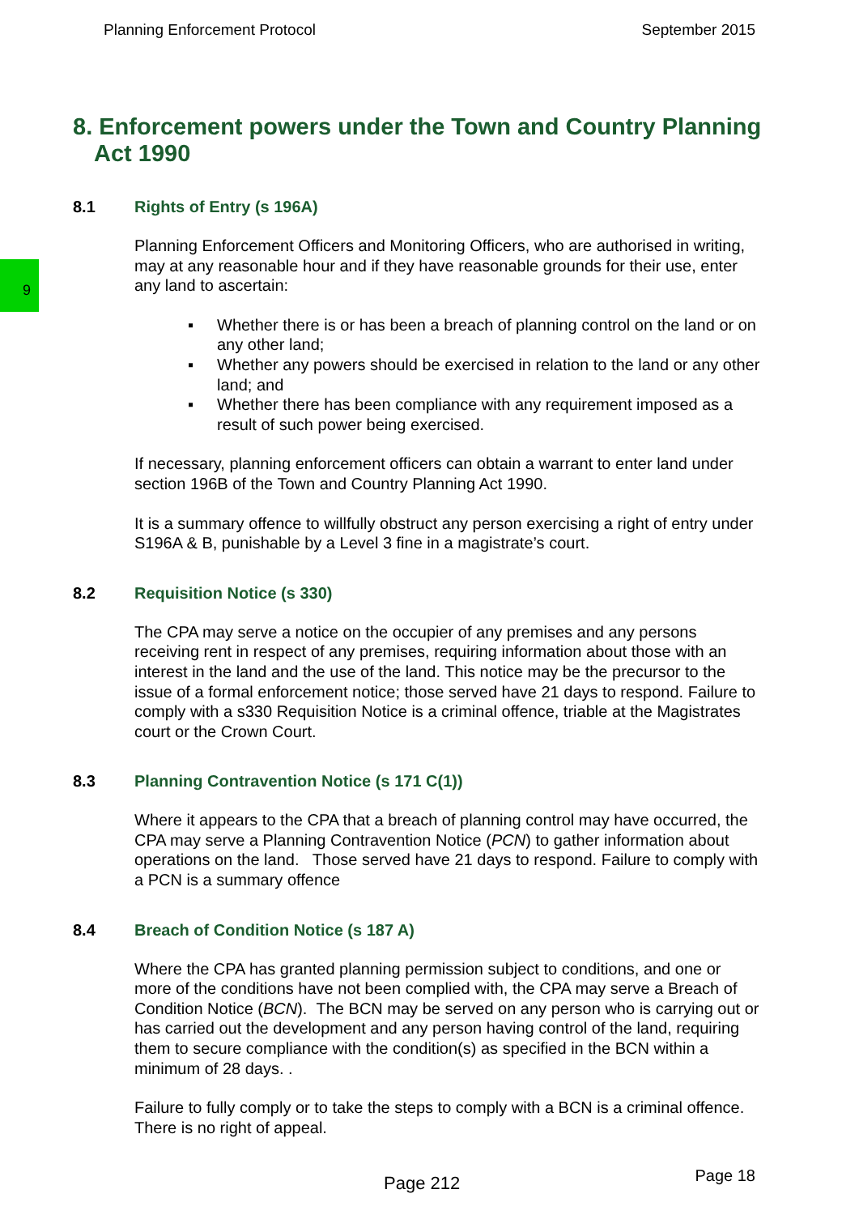Planning Enforcement Protocol September 2015
9
8. Enforcement powers under the Town and Country Planning Act 1990
8.1 Rights of Entry (s 196A)
Planning Enforcement Officers and Monitoring Officers, who are authorised in writing, may at any reasonable hour and if they have reasonable grounds for their use, enter any land to ascertain:
▪ Whether there is or has been a breach of planning control on the land or on any other land;
▪ Whether any powers should be exercised in relation to the land or any other land; and
▪ Whether there has been compliance with any requirement imposed as a result of such power being exercised.
If necessary, planning enforcement officers can obtain a warrant to enter land under section 196B of the Town and Country Planning Act 1990.
It is a summary offence to willfully obstruct any person exercising a right of entry under S196A & B, punishable by a Level 3 fine in a magistrate’s court.
8.2 Requisition Notice (s 330)
The CPA may serve a notice on the occupier of any premises and any persons receiving rent in respect of any premises, requiring information about those with an interest in the land and the use of the land. This notice may be the precursor to the issue of a formal enforcement notice; those served have 21 days to respond. Failure to comply with a s330 Requisition Notice is a criminal offence, triable at the Magistrates court or the Crown Court.
8.3 Planning Contravention Notice (s 171 C(1))
Where it appears to the CPA that a breach of planning control may have occurred, the CPA may serve a Planning Contravention Notice (PCN) to gather information about operations on the land. Those served have 21 days to respond. Failure to comply with a PCN is a summary offence
8.4 Breach of Condition Notice (s 187 A)
Where the CPA has granted planning permission subject to conditions, and one or more of the conditions have not been complied with, the CPA may serve a Breach of Condition Notice (BCN). The BCN may be served on any person who is carrying out or has carried out the development and any person having control of the land, requiring them to secure compliance with the condition(s) as specified in the BCN within a minimum of 28 days. .
Failure to fully comply or to take the steps to comply with a BCN is a criminal offence. There is no right of appeal.
Page 212 Page 18